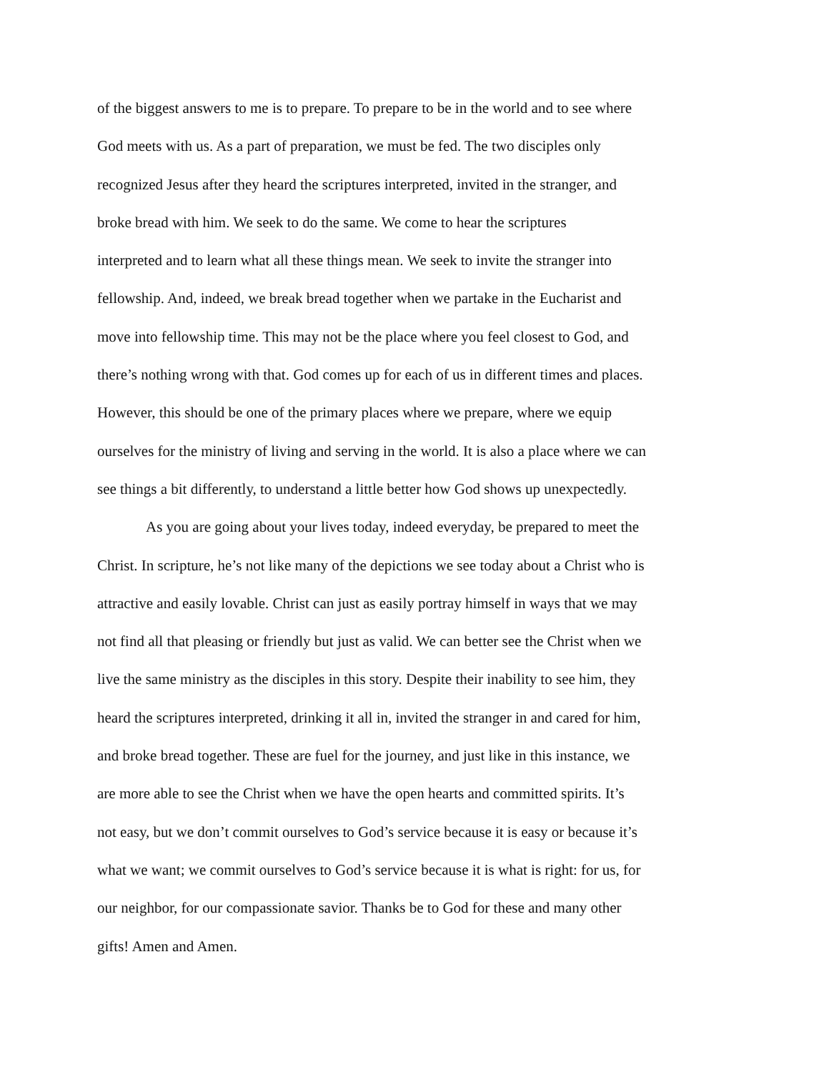of the biggest answers to me is to prepare. To prepare to be in the world and to see where
God meets with us. As a part of preparation, we must be fed. The two disciples only
recognized Jesus after they heard the scriptures interpreted, invited in the stranger, and
broke bread with him. We seek to do the same. We come to hear the scriptures
interpreted and to learn what all these things mean. We seek to invite the stranger into
fellowship. And, indeed, we break bread together when we partake in the Eucharist and
move into fellowship time. This may not be the place where you feel closest to God, and
there’s nothing wrong with that. God comes up for each of us in different times and places.
However, this should be one of the primary places where we prepare, where we equip
ourselves for the ministry of living and serving in the world. It is also a place where we can
see things a bit differently, to understand a little better how God shows up unexpectedly.
As you are going about your lives today, indeed everyday, be prepared to meet the
Christ. In scripture, he’s not like many of the depictions we see today about a Christ who is
attractive and easily lovable. Christ can just as easily portray himself in ways that we may
not find all that pleasing or friendly but just as valid. We can better see the Christ when we
live the same ministry as the disciples in this story. Despite their inability to see him, they
heard the scriptures interpreted, drinking it all in, invited the stranger in and cared for him,
and broke bread together. These are fuel for the journey, and just like in this instance, we
are more able to see the Christ when we have the open hearts and committed spirits. It’s
not easy, but we don’t commit ourselves to God’s service because it is easy or because it’s
what we want; we commit ourselves to God’s service because it is what is right: for us, for
our neighbor, for our compassionate savior. Thanks be to God for these and many other
gifts! Amen and Amen.